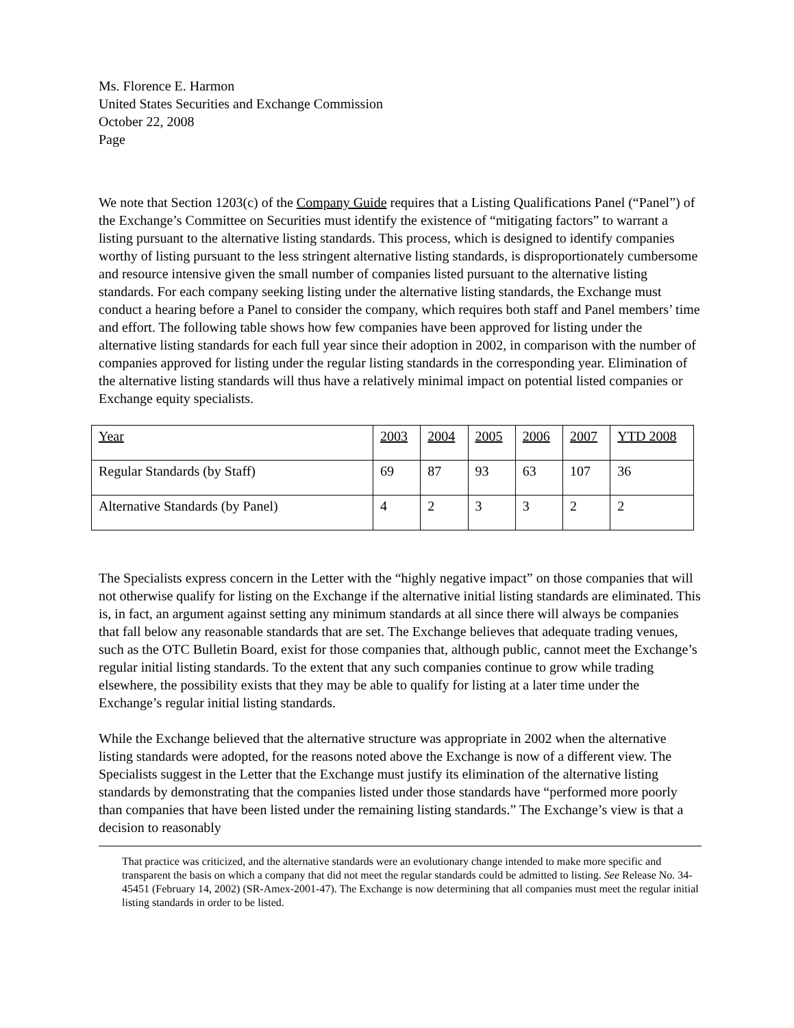Ms. Florence E. Harmon
United States Securities and Exchange Commission
October 22, 2008
Page
We note that Section 1203(c) of the Company Guide requires that a Listing Qualifications Panel (“Panel”) of the Exchange’s Committee on Securities must identify the existence of “mitigating factors” to warrant a listing pursuant to the alternative listing standards. This process, which is designed to identify companies worthy of listing pursuant to the less stringent alternative listing standards, is disproportionately cumbersome and resource intensive given the small number of companies listed pursuant to the alternative listing standards. For each company seeking listing under the alternative listing standards, the Exchange must conduct a hearing before a Panel to consider the company, which requires both staff and Panel members’ time and effort. The following table shows how few companies have been approved for listing under the alternative listing standards for each full year since their adoption in 2002, in comparison with the number of companies approved for listing under the regular listing standards in the corresponding year. Elimination of the alternative listing standards will thus have a relatively minimal impact on potential listed companies or Exchange equity specialists.
| Year | 2003 | 2004 | 2005 | 2006 | 2007 | YTD 2008 |
| Regular Standards (by Staff) | 69 | 87 | 93 | 63 | 107 | 36 |
| Alternative Standards (by Panel) | 4 | 2 | 3 | 3 | 2 | 2 |
The Specialists express concern in the Letter with the “highly negative impact” on those companies that will not otherwise qualify for listing on the Exchange if the alternative initial listing standards are eliminated. This is, in fact, an argument against setting any minimum standards at all since there will always be companies that fall below any reasonable standards that are set. The Exchange believes that adequate trading venues, such as the OTC Bulletin Board, exist for those companies that, although public, cannot meet the Exchange’s regular initial listing standards. To the extent that any such companies continue to grow while trading elsewhere, the possibility exists that they may be able to qualify for listing at a later time under the Exchange’s regular initial listing standards.
While the Exchange believed that the alternative structure was appropriate in 2002 when the alternative listing standards were adopted, for the reasons noted above the Exchange is now of a different view. The Specialists suggest in the Letter that the Exchange must justify its elimination of the alternative listing standards by demonstrating that the companies listed under those standards have “performed more poorly than companies that have been listed under the remaining listing standards.” The Exchange’s view is that a decision to reasonably
That practice was criticized, and the alternative standards were an evolutionary change intended to make more specific and transparent the basis on which a company that did not meet the regular standards could be admitted to listing. See Release No. 34-45451 (February 14, 2002) (SR-Amex-2001-47). The Exchange is now determining that all companies must meet the regular initial listing standards in order to be listed.